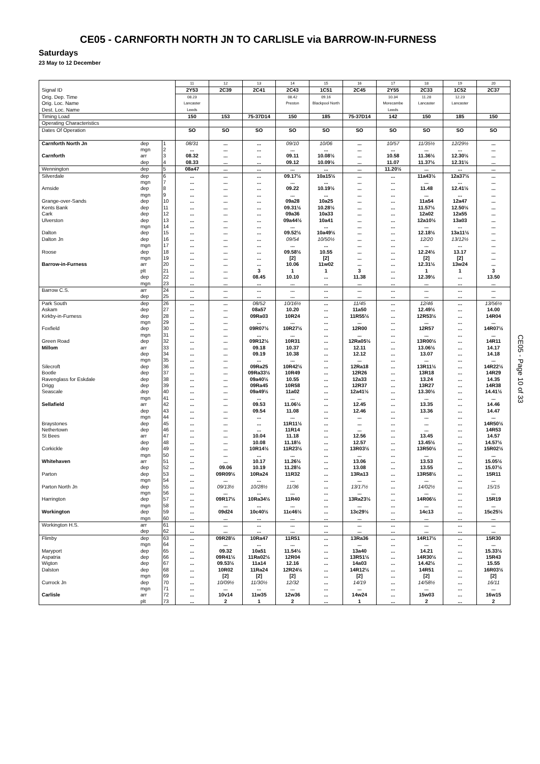CE05 - CARNFORTH NORTH JN TO CARLISLE via BARROW-IN-FURNESS
Saturdays
23 May to 12 December
| | | | 11 | 12 | 13 | 14 | 15 | 16 | 17 | 18 | 19 | 20 |
| Signal ID | | | 2Y53 | 2C39 | 2C41 | 2C43 | 1C51 | 2C45 | 2Y55 | 2C33 | 1C52 | 2C37 |
| Orig. Dep. Time | | | 08.23 | | | 08.42 | 09.16 | | 10.34 | 11.28 | 12.23 | |
| Orig. Loc. Name | | | Lancaster | | | Preston | Blackpool North | | Morecambe | Lancaster | Lancaster | |
| Dest. Loc. Name | | | Leeds | | | | | | Leeds | | | |
| Timing Load | | | 150 | 153 | 75-37D14 | 150 | 185 | 75-37D14 | 142 | 150 | 185 | 150 |
| Operating Characteristics | | | | | | | | | | | | |
| Dates Of Operation | | | SO | SO | SO | SO | SO | SO | SO | SO | SO | SO |
| Carnforth North Jn | dep | 1 | 08/31 | ... | ... | 09/10 | 10/06 | ... | 10/57 | 11/35½ | 12/29½ | ... |
| | mgn | 2 | ... | ... | ... | ... | ... | ... | ... | ... | ... | ... |
| Carnforth | arr | 3 | 08.32 | ... | ... | 09.11 | 10.08½ | ... | 10.58 | 11.36½ | 12.30½ | ... |
| | dep | 4 | 08.33 | ... | ... | 09.12 | 10.09½ | ... | 11.07 | 11.37½ | 12.31½ | ... |
| Wennington | dep | 5 | 08a47 | ... | ... | ... | ... | ... | 11.20½ | ... | ... | ... |
| Silverdale | dep | 6 | ... | ... | ... | 09.17½ | 10a15½ | ... | ... | 11a43½ | 12a37½ | ... |
| | mgn | 7 | ... | ... | ... | ... | ... | ... | ... | ... | ... | ... |
| Arnside | dep | 8 | ... | ... | ... | 09.22 | 10.19½ | ... | ... | 11.48 | 12.41½ | ... |
| | mgn | 9 | ... | ... | ... | ... | ... | ... | ... | ... | ... | ... |
| Grange-over-Sands | dep | 10 | ... | ... | ... | 09a28 | 10a25 | ... | ... | 11a54 | 12a47 | ... |
| Kents Bank | dep | 11 | ... | ... | ... | 09.31½ | 10.28½ | ... | ... | 11.57½ | 12.50½ | ... |
| Cark | dep | 12 | ... | ... | ... | 09a36 | 10a33 | ... | ... | 12a02 | 12a55 | ... |
| Ulverston | dep | 13 | ... | ... | ... | 09a44½ | 10a41 | ... | ... | 12a10½ | 13a03 | ... |
| | mgn | 14 | ... | ... | ... | ... | ... | ... | ... | ... | ... | ... |
| Dalton | dep | 15 | ... | ... | ... | 09.52½ | 10a49½ | ... | ... | 12.18½ | 13a11½ | ... |
| Dalton Jn | dep | 16 | ... | ... | ... | 09/54 | 10/50½ | ... | ... | 12/20 | 13/12½ | ... |
| | mgn | 17 | ... | ... | ... | ... | ... | ... | ... | ... | ... | ... |
| Roose | dep | 18 | ... | ... | ... | 09.58½ | 10.55 | ... | ... | 12.24½ | 13.17 | ... |
| | mgn | 19 | ... | ... | ... | [2] | [2] | ... | ... | [2] | [2] | ... |
| Barrow-in-Furness | arr | 20 | ... | ... | ... | 10.06 | 11w02 | ... | ... | 12.31½ | 13w24 | ... |
| | plt | 21 | ... | ... | 3 | 1 | 1 | 3 | ... | 1 | 1 | 3 |
| | dep | 22 | ... | ... | 08.45 | 10.10 | ... | 11.38 | ... | 12.39½ | ... | 13.50 |
| | mgn | 23 | ... | ... | ... | ... | ... | ... | ... | ... | ... | ... |
| Barrow C.S. | arr | 24 | ... | ... | ... | ... | ... | ... | ... | ... | ... | ... |
| | dep | 25 | ... | ... | ... | ... | ... | ... | ... | ... | ... | ... |
| Park South | dep | 26 | ... | ... | 08/52 | 10/16½ | ... | 11/45 | ... | 12/46 | ... | 13/56½ |
| Askam | dep | 27 | ... | ... | 08a57 | 10.20 | ... | 11a50 | ... | 12.49½ | ... | 14.00 |
| Kirkby-in-Furness | dep | 28 | ... | ... | 09Ra03 | 10R24 | ... | 11R55½ | ... | 12R53½ | ... | 14R04 |
| | mgn | 29 | ... | ... | ... | ... | ... | ... | ... | ... | ... | ... |
| Foxfield | dep | 30 | ... | ... | 09R07½ | 10R27½ | ... | 12R00 | ... | 12R57 | ... | 14R07½ |
| | mgn | 31 | ... | ... | ... | ... | ... | ... | ... | ... | ... | ... |
| Green Road | dep | 32 | ... | ... | 09R12½ | 10R31 | ... | 12Ra05½ | ... | 13R00½ | ... | 14R11 |
| Millom | arr | 33 | ... | ... | 09.18 | 10.37 | ... | 12.11 | ... | 13.06½ | ... | 14.17 |
| | dep | 34 | ... | ... | 09.19 | 10.38 | ... | 12.12 | ... | 13.07 | ... | 14.18 |
| | mgn | 35 | ... | ... | ... | ... | ... | ... | ... | ... | ... | ... |
| Silecroft | dep | 36 | ... | ... | 09Ra25 | 10R42½ | ... | 12Ra18 | ... | 13R11½ | ... | 14R22½ |
| Bootle | dep | 37 | ... | ... | 09Ra33½ | 10R49 | ... | 12R26 | ... | 13R18 | ... | 14R29 |
| Ravenglass for Eskdale | dep | 38 | ... | ... | 09a40½ | 10.55 | ... | 12a33 | ... | 13.24 | ... | 14.35 |
| Drigg | dep | 39 | ... | ... | 09Ra45 | 10R58 | ... | 12R37 | ... | 13R27 | ... | 14R38 |
| Seascale | dep | 40 | ... | ... | 09a49½ | 11a02 | ... | 12a41½ | ... | 13.30½ | ... | 14.41½ |
| | mgn | 41 | ... | ... | ... | ... | ... | ... | ... | ... | ... | ... |
| Sellafield | arr | 42 | ... | ... | 09.53 | 11.06½ | ... | 12.45 | ... | 13.35 | ... | 14.46 |
| | dep | 43 | ... | ... | 09.54 | 11.08 | ... | 12.46 | ... | 13.36 | ... | 14.47 |
| | mgn | 44 | ... | ... | ... | ... | ... | ... | ... | ... | ... | ... |
| Braystones | dep | 45 | ... | ... | ... | 11R11½ | ... | ... | ... | ... | ... | 14R50½ |
| Nethertown | dep | 46 | ... | ... | ... | 11R14 | ... | ... | ... | ... | ... | 14R53 |
| St Bees | arr | 47 | ... | ... | 10.04 | 11.18 | ... | 12.56 | ... | 13.45 | ... | 14.57 |
| | dep | 48 | ... | ... | 10.08 | 11.18½ | ... | 12.57 | ... | 13.45½ | ... | 14.57½ |
| Corkickle | dep | 49 | ... | ... | 10R14½ | 11R23½ | ... | 13R03½ | ... | 13R50½ | ... | 15R02½ |
| | mgn | 50 | ... | ... | ... | ... | ... | ... | ... | ... | ... | ... |
| Whitehaven | arr | 51 | ... | ... | 10.17 | 11.26½ | ... | 13.06 | ... | 13.53 | ... | 15.05½ |
| | dep | 52 | ... | 09.06 | 10.19 | 11.28½ | ... | 13.08 | ... | 13.55 | ... | 15.07½ |
| Parton | dep | 53 | ... | 09R09½ | 10Ra24 | 11R32 | ... | 13Ra13 | ... | 13R58½ | ... | 15R11 |
| | mgn | 54 | ... | ... | ... | ... | ... | ... | ... | ... | ... | ... |
| Parton North Jn | dep | 55 | ... | 09/13½ | 10/28½ | 11/36 | ... | 13/17½ | ... | 14/02½ | ... | 15/15 |
| | mgn | 56 | ... | ... | ... | ... | ... | ... | ... | ... | ... | ... |
| Harrington | dep | 57 | ... | 09R17½ | 10Ra34½ | 11R40 | ... | 13Ra23½ | ... | 14R06½ | ... | 15R19 |
| | mgn | 58 | ... | ... | ... | ... | ... | ... | ... | ... | ... | ... |
| Workington | dep | 59 | ... | 09d24 | 10c40½ | 11c46½ | ... | 13c29½ | ... | 14c13 | ... | 15c25½ |
| | mgn | 60 | ... | ... | ... | ... | ... | ... | ... | ... | ... | ... |
| Workington H.S. | arr | 61 | ... | ... | ... | ... | ... | ... | ... | ... | ... | ... |
| | dep | 62 | ... | ... | ... | ... | ... | ... | ... | ... | ... | ... |
| Flimby | dep | 63 | ... | 09R28½ | 10Ra47 | 11R51 | ... | 13Ra36 | ... | 14R17½ | ... | 15R30 |
| | mgn | 64 | ... | ... | ... | ... | ... | ... | ... | ... | ... | ... |
| Maryport | dep | 65 | ... | 09.32 | 10a51 | 11.54½ | ... | 13a40 | ... | 14.21 | ... | 15.33½ |
| Aspatria | dep | 66 | ... | 09R41½ | 11Ra02½ | 12R04 | ... | 13R51½ | ... | 14R30½ | ... | 15R43 |
| Wigton | dep | 67 | ... | 09.53½ | 11a14 | 12.16 | ... | 14a03 | ... | 14.42½ | ... | 15.55 |
| Dalston | dep | 68 | ... | 10R02 | 11Ra24 | 12R24½ | ... | 14R12½ | ... | 14R51 | ... | 16R03½ |
| | mgn | 69 | ... | [2] | [2] | [2] | ... | [2] | ... | [2] | ... | [2] |
| Currock Jn | dep | 70 | ... | 10/09½ | 11/30½ | 12/32 | ... | 14/19 | ... | 14/58½ | ... | 16/11 |
| | mgn | 71 | ... | ... | ... | ... | ... | ... | ... | ... | ... | ... |
| Carlisle | arr | 72 | ... | 10v14 | 11w35 | 12w36 | ... | 14w24 | ... | 15w03 | ... | 16w15 |
| | plt | 73 | ... | 2 | 1 | 2 | ... | 1 | ... | 2 | ... | 2 |
CE05 - Page 10 of 33